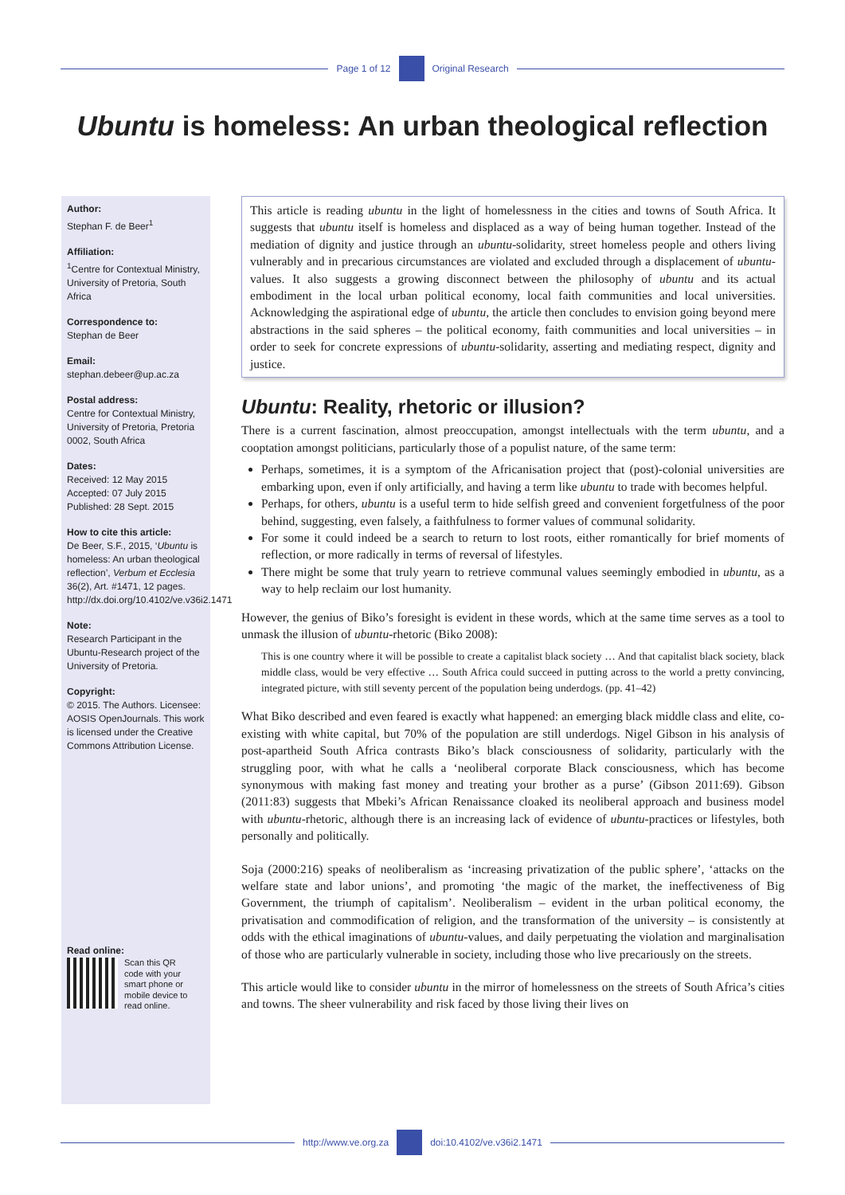Page 1 of 12 Original Research
Ubuntu is homeless: An urban theological reflection
Author:
Stephan F. de Beer<sup>1</sup>
Affiliation:
<sup>1</sup> Centre for Contextual Ministry, University of Pretoria, South Africa
Correspondence to:
Stephan de Beer
Email:
stephan.debeer@up.ac.za
Postal address:
Centre for Contextual Ministry, University of Pretoria, Pretoria 0002, South Africa
Dates:
Received: 12 May 2015
Accepted: 07 July 2015
Published: 28 Sept. 2015
How to cite this article:
De Beer, S.F., 2015, ‘Ubuntu is homeless: An urban theological reflection’, Verbum et Ecclesia 36(2), Art. #1471, 12 pages. http://dx.doi.org/10.4102/ve.v36i2.1471
Note:
Research Participant in the Ubuntu-Research project of the University of Pretoria.
Copyright:
© 2015. The Authors. Licensee: AOSIS OpenJournals. This work is licensed under the Creative Commons Attribution License.
Read online:
Scan this QR code with your smart phone or mobile device to read online.
This article is reading ubuntu in the light of homelessness in the cities and towns of South Africa. It suggests that ubuntu itself is homeless and displaced as a way of being human together. Instead of the mediation of dignity and justice through an ubuntu-solidarity, street homeless people and others living vulnerably and in precarious circumstances are violated and excluded through a displacement of ubuntu-values. It also suggests a growing disconnect between the philosophy of ubuntu and its actual embodiment in the local urban political economy, local faith communities and local universities. Acknowledging the aspirational edge of ubuntu, the article then concludes to envision going beyond mere abstractions in the said spheres – the political economy, faith communities and local universities – in order to seek for concrete expressions of ubuntu-solidarity, asserting and mediating respect, dignity and justice.
Ubuntu: Reality, rhetoric or illusion?
There is a current fascination, almost preoccupation, amongst intellectuals with the term ubuntu, and a cooptation amongst politicians, particularly those of a populist nature, of the same term:
Perhaps, sometimes, it is a symptom of the Africanisation project that (post)-colonial universities are embarking upon, even if only artificially, and having a term like ubuntu to trade with becomes helpful.
Perhaps, for others, ubuntu is a useful term to hide selfish greed and convenient forgetfulness of the poor behind, suggesting, even falsely, a faithfulness to former values of communal solidarity.
For some it could indeed be a search to return to lost roots, either romantically for brief moments of reflection, or more radically in terms of reversal of lifestyles.
There might be some that truly yearn to retrieve communal values seemingly embodied in ubuntu, as a way to help reclaim our lost humanity.
However, the genius of Biko’s foresight is evident in these words, which at the same time serves as a tool to unmask the illusion of ubuntu-rhetoric (Biko 2008):
This is one country where it will be possible to create a capitalist black society … And that capitalist black society, black middle class, would be very effective … South Africa could succeed in putting across to the world a pretty convincing, integrated picture, with still seventy percent of the population being underdogs. (pp. 41–42)
What Biko described and even feared is exactly what happened: an emerging black middle class and elite, co-existing with white capital, but 70% of the population are still underdogs. Nigel Gibson in his analysis of post-apartheid South Africa contrasts Biko’s black consciousness of solidarity, particularly with the struggling poor, with what he calls a ‘neoliberal corporate Black consciousness, which has become synonymous with making fast money and treating your brother as a purse’ (Gibson 2011:69). Gibson (2011:83) suggests that Mbeki’s African Renaissance cloaked its neoliberal approach and business model with ubuntu-rhetoric, although there is an increasing lack of evidence of ubuntu-practices or lifestyles, both personally and politically.
Soja (2000:216) speaks of neoliberalism as ‘increasing privatization of the public sphere’, ‘attacks on the welfare state and labor unions’, and promoting ‘the magic of the market, the ineffectiveness of Big Government, the triumph of capitalism’. Neoliberalism – evident in the urban political economy, the privatisation and commodification of religion, and the transformation of the university – is consistently at odds with the ethical imaginations of ubuntu-values, and daily perpetuating the violation and marginalisation of those who are particularly vulnerable in society, including those who live precariously on the streets.
This article would like to consider ubuntu in the mirror of homelessness on the streets of South Africa’s cities and towns. The sheer vulnerability and risk faced by those living their lives on
http://www.ve.org.za doi:10.4102/ve.v36i2.1471